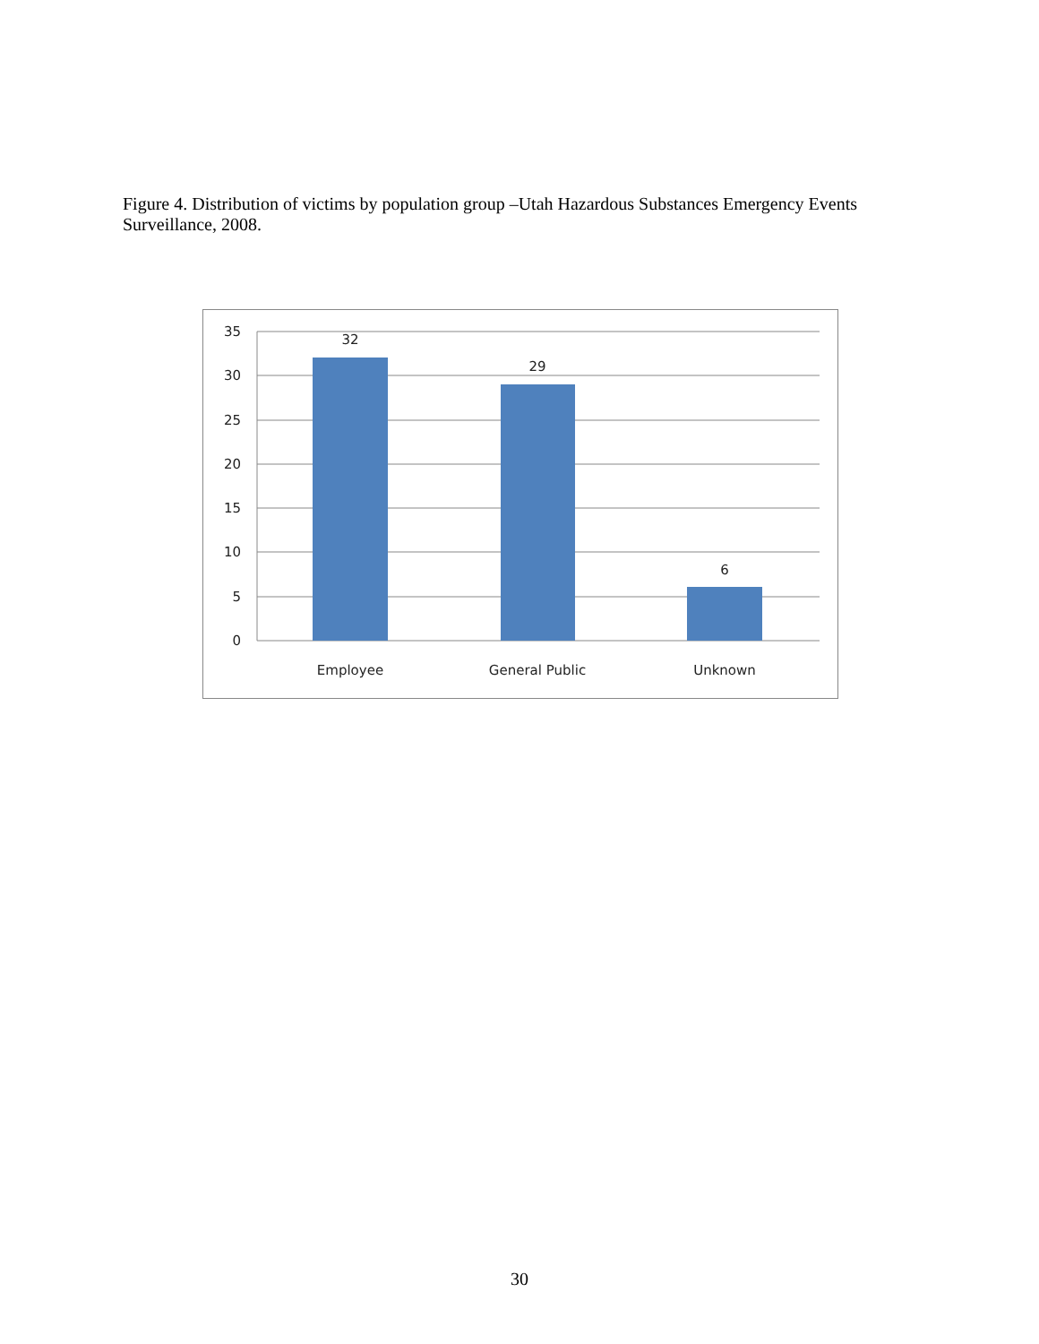Figure 4. Distribution of victims by population group –Utah Hazardous Substances Emergency Events Surveillance, 2008.
35
30
25
20
15
10
5
0
32
29
6
Employee
General Public
Unknown
30